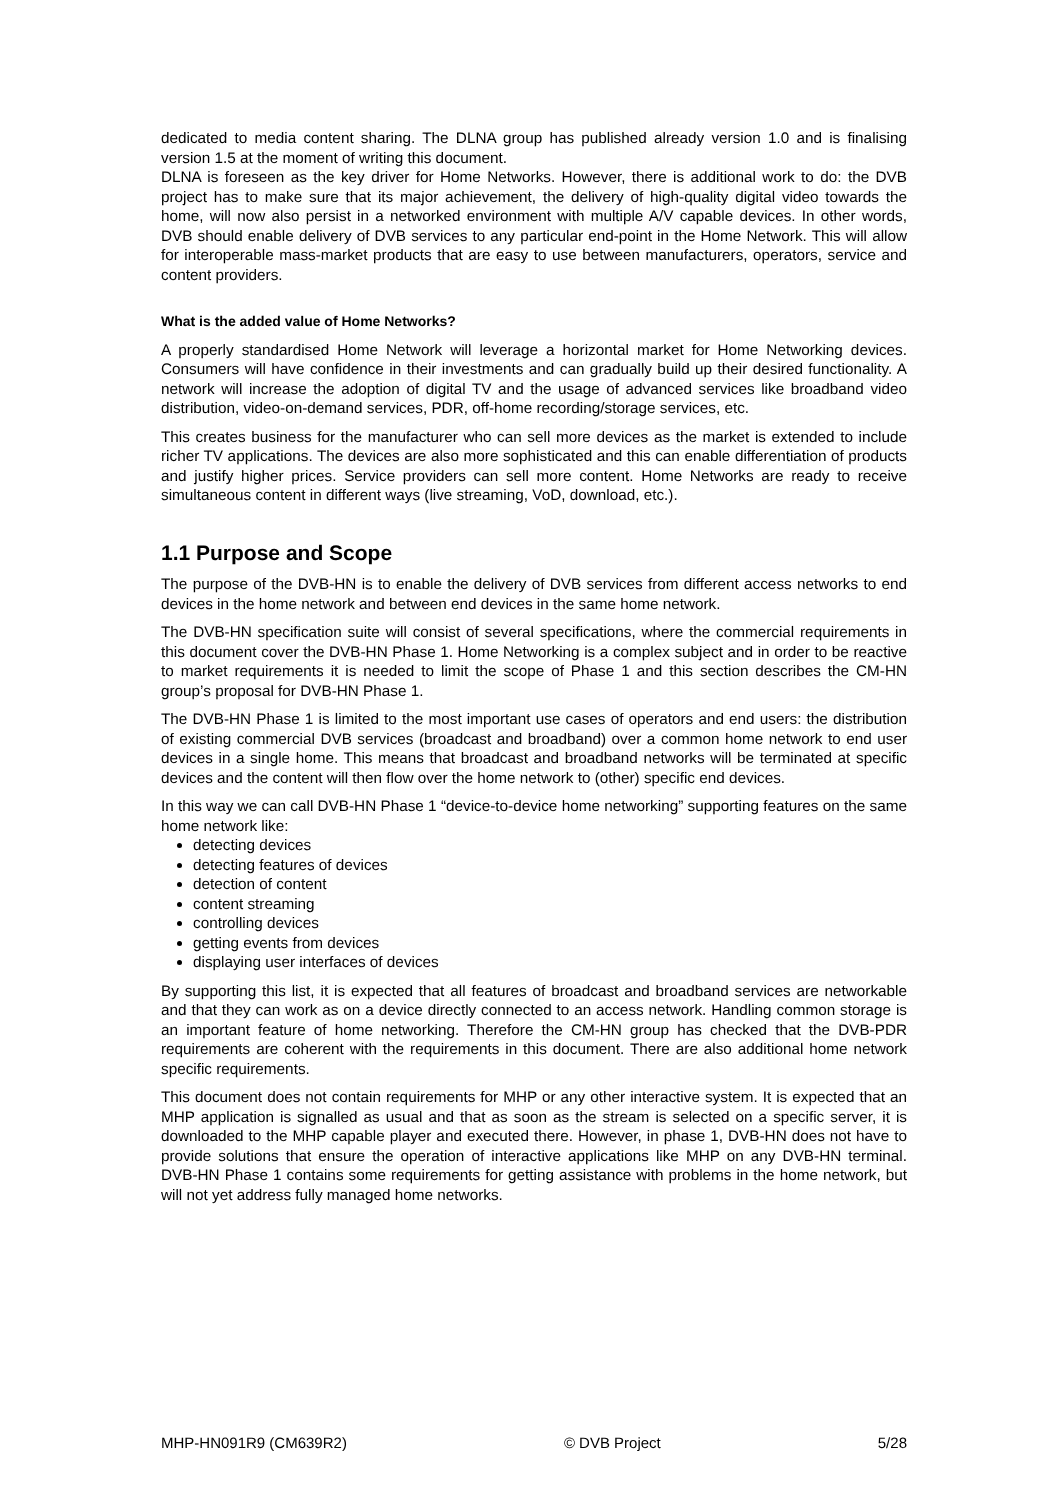dedicated to media content sharing. The DLNA group has published already version 1.0 and is finalising version 1.5 at the moment of writing this document.
DLNA is foreseen as the key driver for Home Networks. However, there is additional work to do: the DVB project has to make sure that its major achievement, the delivery of high-quality digital video towards the home, will now also persist in a networked environment with multiple A/V capable devices. In other words, DVB should enable delivery of DVB services to any particular end-point in the Home Network. This will allow for interoperable mass-market products that are easy to use between manufacturers, operators, service and content providers.
What is the added value of Home Networks?
A properly standardised Home Network will leverage a horizontal market for Home Networking devices. Consumers will have confidence in their investments and can gradually build up their desired functionality. A network will increase the adoption of digital TV and the usage of advanced services like broadband video distribution, video-on-demand services, PDR, off-home recording/storage services, etc.
This creates business for the manufacturer who can sell more devices as the market is extended to include richer TV applications. The devices are also more sophisticated and this can enable differentiation of products and justify higher prices. Service providers can sell more content. Home Networks are ready to receive simultaneous content in different ways (live streaming, VoD, download, etc.).
1.1 Purpose and Scope
The purpose of the DVB-HN is to enable the delivery of DVB services from different access networks to end devices in the home network and between end devices in the same home network.
The DVB-HN specification suite will consist of several specifications, where the commercial requirements in this document cover the DVB-HN Phase 1. Home Networking is a complex subject and in order to be reactive to market requirements it is needed to limit the scope of Phase 1 and this section describes the CM-HN group’s proposal for DVB-HN Phase 1.
The DVB-HN Phase 1 is limited to the most important use cases of operators and end users: the distribution of existing commercial DVB services (broadcast and broadband) over a common home network to end user devices in a single home. This means that broadcast and broadband networks will be terminated at specific devices and the content will then flow over the home network to (other) specific end devices.
In this way we can call DVB-HN Phase 1 “device-to-device home networking” supporting features on the same home network like:
detecting devices
detecting features of devices
detection of content
content streaming
controlling devices
getting events from devices
displaying user interfaces of devices
By supporting this list, it is expected that all features of broadcast and broadband services are networkable and that they can work as on a device directly connected to an access network. Handling common storage is an important feature of home networking. Therefore the CM-HN group has checked that the DVB-PDR requirements are coherent with the requirements in this document. There are also additional home network specific requirements.
This document does not contain requirements for MHP or any other interactive system. It is expected that an MHP application is signalled as usual and that as soon as the stream is selected on a specific server, it is downloaded to the MHP capable player and executed there. However, in phase 1, DVB-HN does not have to provide solutions that ensure the operation of interactive applications like MHP on any DVB-HN terminal. DVB-HN Phase 1 contains some requirements for getting assistance with problems in the home network, but will not yet address fully managed home networks.
MHP-HN091R9 (CM639R2) © DVB Project 5/28